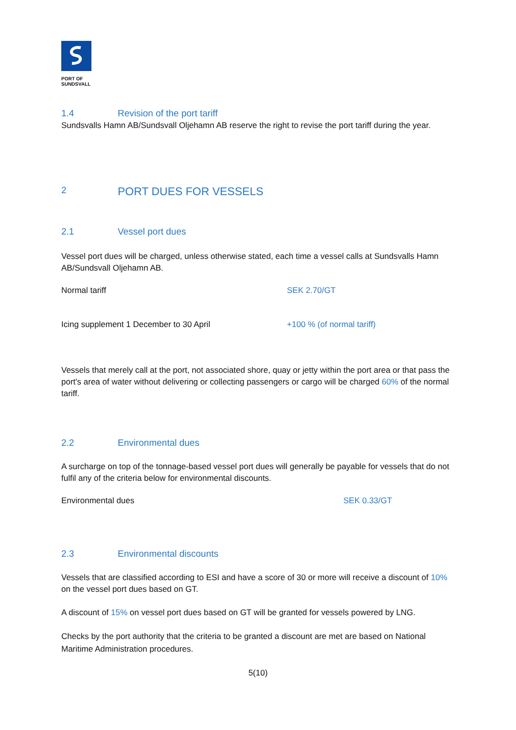PORT OF
SUNDSVALL
1.4 Revision of the port tariff
Sundsvalls Hamn AB/Sundsvall Oljehamn AB reserve the right to revise the port tariff during the year.
2 PORT DUES FOR VESSELS
2.1 Vessel port dues
Vessel port dues will be charged, unless otherwise stated, each time a vessel calls at Sundsvalls Hamn AB/Sundsvall Oljehamn AB.
Normal tariff SEK 2.70/GT
Icing supplement 1 December to 30 April +100 % (of normal tariff)
Vessels that merely call at the port, not associated shore, quay or jetty within the port area or that pass the port's area of water without delivering or collecting passengers or cargo will be charged 60% of the normal tariff.
2.2 Environmental dues
A surcharge on top of the tonnage-based vessel port dues will generally be payable for vessels that do not fulfil any of the criteria below for environmental discounts.
Environmental dues SEK 0.33/GT
2.3 Environmental discounts
Vessels that are classified according to ESI and have a score of 30 or more will receive a discount of 10% on the vessel port dues based on GT.
A discount of 15% on vessel port dues based on GT will be granted for vessels powered by LNG.
Checks by the port authority that the criteria to be granted a discount are met are based on National Maritime Administration procedures.
5(10)